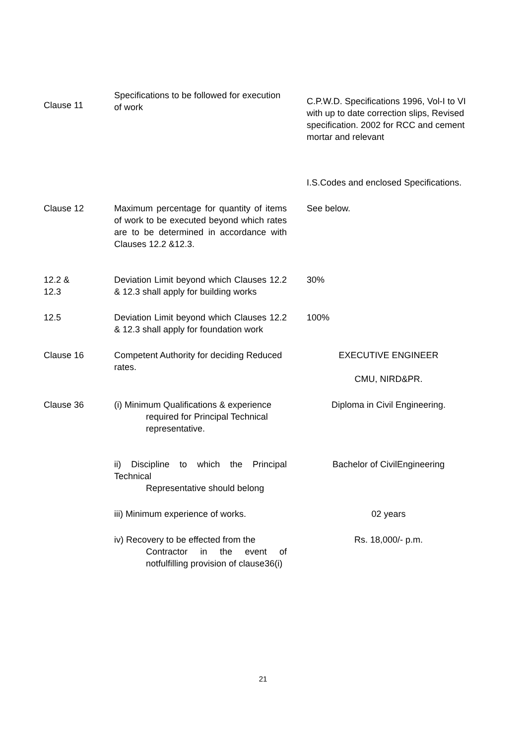| Clause 11 | Specifications to be followed for execution of work | C.P.W.D. Specifications 1996, Vol-I to VI with up to date correction slips, Revised specification. 2002 for RCC and cement mortar and relevant |
| | | I.S.Codes and enclosed Specifications. |
| Clause 12 | Maximum percentage for quantity of items of work to be executed beyond which rates are to be determined in accordance with Clauses 12.2 &12.3. | See below. |
| 12.2 & 12.3 | Deviation Limit beyond which Clauses 12.2 & 12.3 shall apply for building works | 30% |
| 12.5 | Deviation Limit beyond which Clauses 12.2 & 12.3 shall apply for foundation work | 100% |
| Clause 16 | Competent Authority for deciding Reduced rates. | EXECUTIVE ENGINEER CMU, NIRD&PR. |
| Clause 36 | (i) Minimum Qualifications & experience required for Principal Technical representative. | Diploma in Civil Engineering. |
| | ii) Discipline to which the Principal Technical Representative should belong | Bachelor of CivilEngineering |
| | iii) Minimum experience of works. | 02 years |
| | iv) Recovery to be effected from the Contractor in the event of notfulfilling provision of clause36(i) | Rs. 18,000/- p.m. |
21